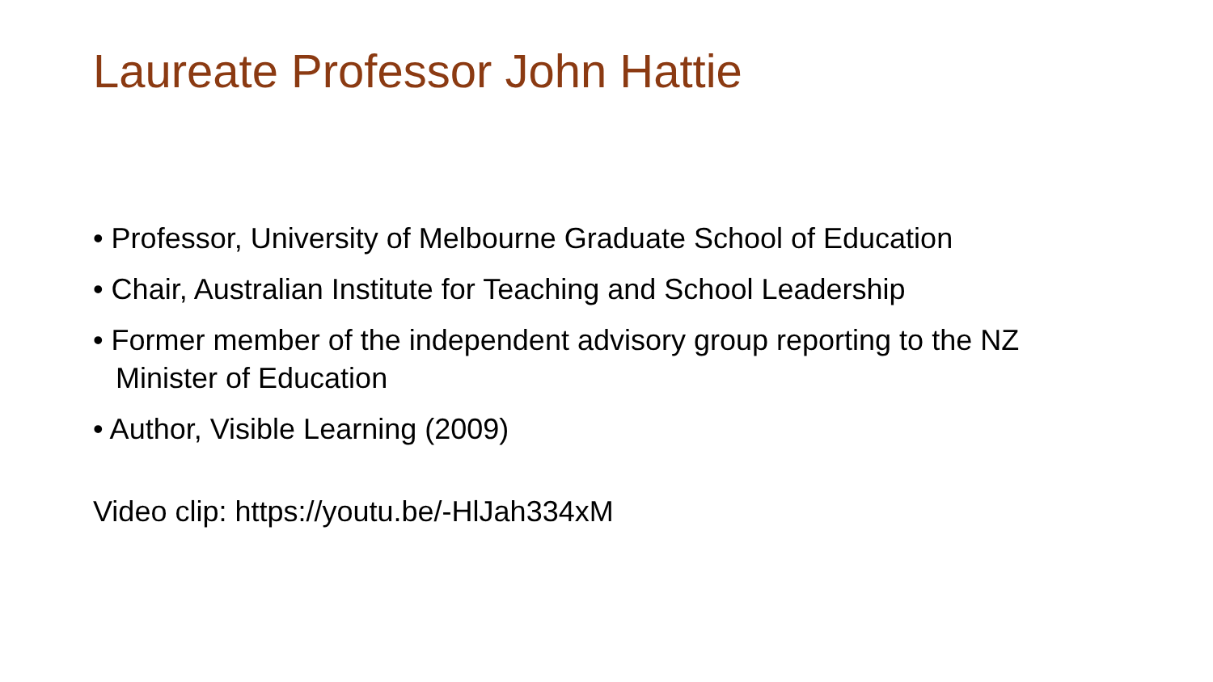Laureate Professor John Hattie
• Professor, University of Melbourne Graduate School of Education
• Chair, Australian Institute for Teaching and School Leadership
• Former member of the independent advisory group reporting to the NZ Minister of Education
• Author, Visible Learning (2009)
Video clip: https://youtu.be/-HlJah334xM